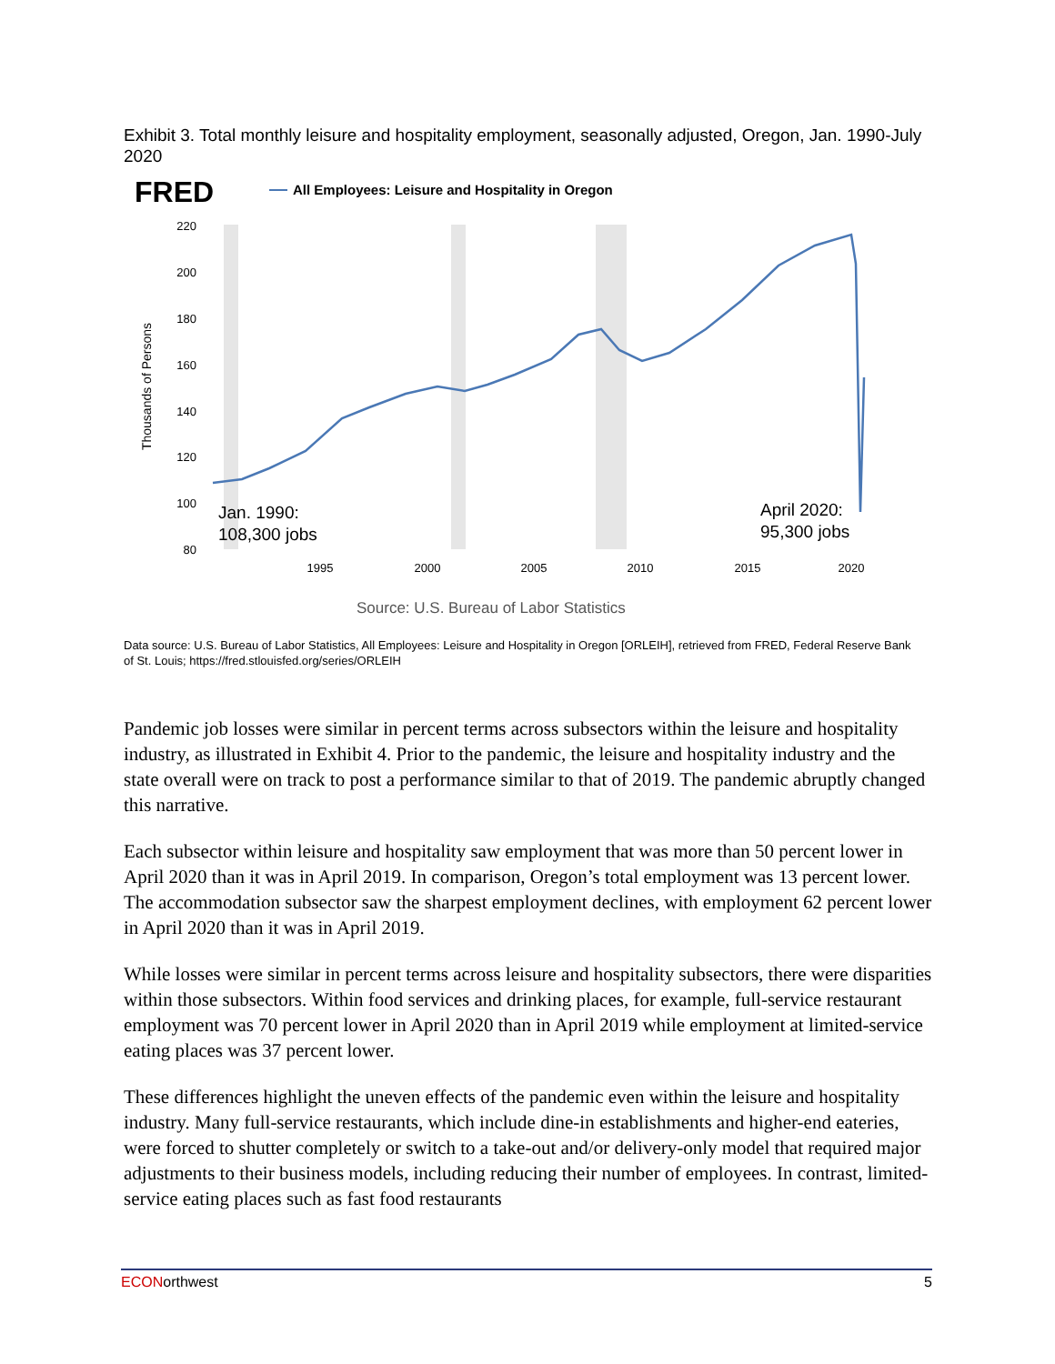Exhibit 3. Total monthly leisure and hospitality employment, seasonally adjusted, Oregon, Jan. 1990-July 2020
FRED
All Employees: Leisure and Hospitality in Oregon
220
200
180
160
140
120
100
80
Thousands of Persons
1995
2000
2005
2010
2015
2020
Jan. 1990:
108,300 jobs
April 2020:
95,300 jobs
Source: U.S. Bureau of Labor Statistics
Data source: U.S. Bureau of Labor Statistics, All Employees: Leisure and Hospitality in Oregon [ORLEIH], retrieved from FRED, Federal Reserve Bank of St. Louis; https://fred.stlouisfed.org/series/ORLEIH
Pandemic job losses were similar in percent terms across subsectors within the leisure and hospitality industry, as illustrated in Exhibit 4. Prior to the pandemic, the leisure and hospitality industry and the state overall were on track to post a performance similar to that of 2019. The pandemic abruptly changed this narrative.
Each subsector within leisure and hospitality saw employment that was more than 50 percent lower in April 2020 than it was in April 2019. In comparison, Oregon’s total employment was 13 percent lower. The accommodation subsector saw the sharpest employment declines, with employment 62 percent lower in April 2020 than it was in April 2019.
While losses were similar in percent terms across leisure and hospitality subsectors, there were disparities within those subsectors. Within food services and drinking places, for example, full-service restaurant employment was 70 percent lower in April 2020 than in April 2019 while employment at limited-service eating places was 37 percent lower.
These differences highlight the uneven effects of the pandemic even within the leisure and hospitality industry. Many full-service restaurants, which include dine-in establishments and higher-end eateries, were forced to shutter completely or switch to a take-out and/or delivery-only model that required major adjustments to their business models, including reducing their number of employees. In contrast, limited-service eating places such as fast food restaurants
ECONorthwest 5